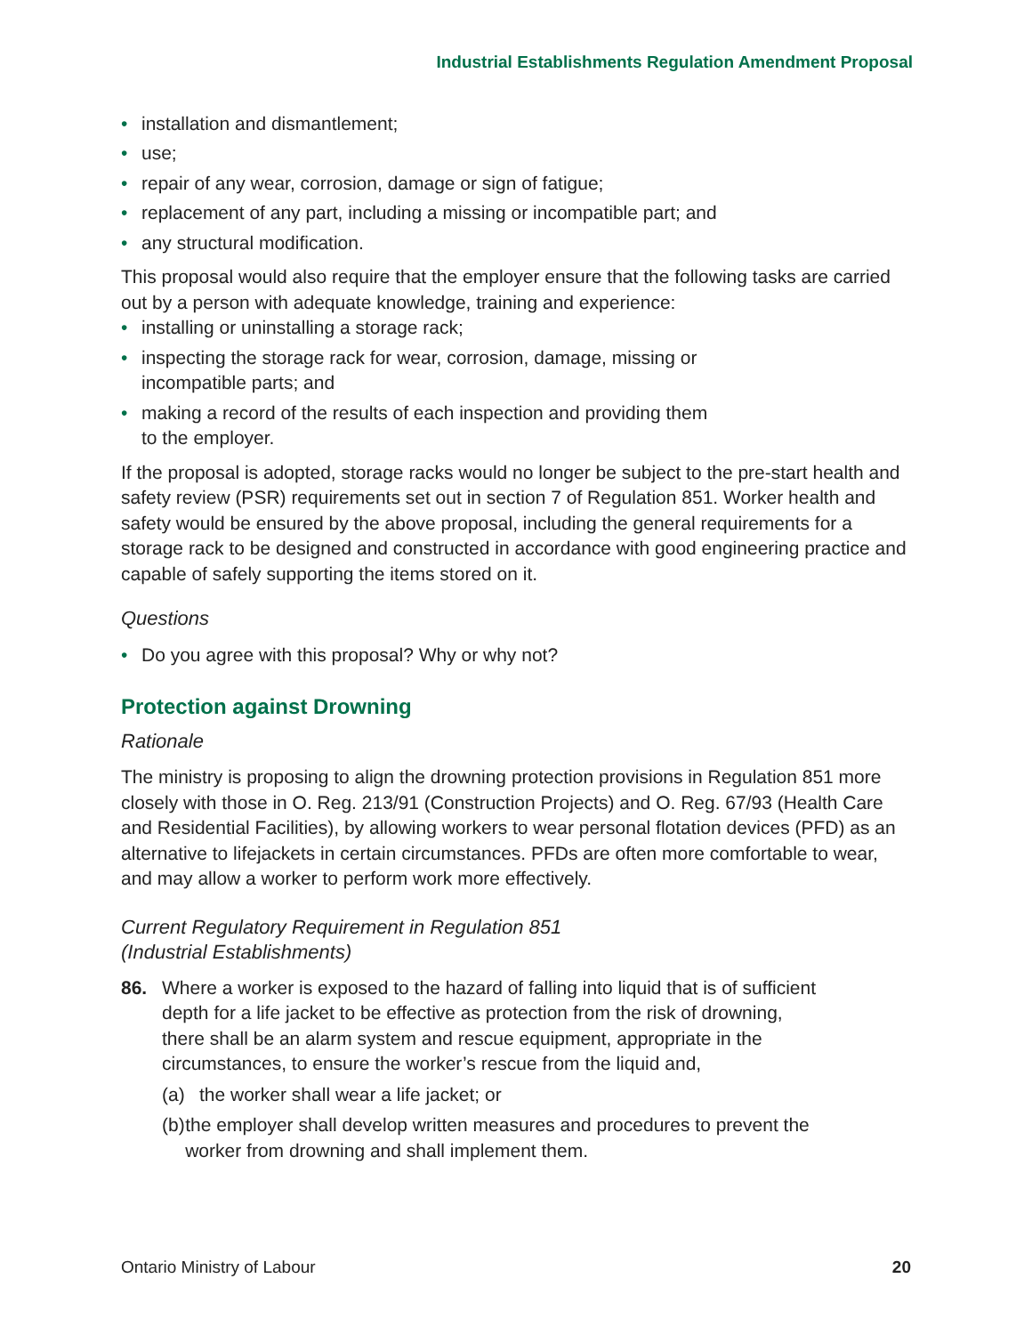Industrial Establishments Regulation Amendment Proposal
• installation and dismantlement;
• use;
• repair of any wear, corrosion, damage or sign of fatigue;
• replacement of any part, including a missing or incompatible part; and
• any structural modification.
This proposal would also require that the employer ensure that the following tasks are carried out by a person with adequate knowledge, training and experience:
• installing or uninstalling a storage rack;
• inspecting the storage rack for wear, corrosion, damage, missing or
incompatible parts; and
• making a record of the results of each inspection and providing them
to the employer.
If the proposal is adopted, storage racks would no longer be subject to the pre-start health and safety review (PSR) requirements set out in section 7 of Regulation 851. Worker health and safety would be ensured by the above proposal, including the general requirements for a storage rack to be designed and constructed in accordance with good engineering practice and capable of safely supporting the items stored on it.
Questions
• Do you agree with this proposal? Why or why not?
Protection against Drowning
Rationale
The ministry is proposing to align the drowning protection provisions in Regulation 851 more closely with those in O. Reg. 213/91 (Construction Projects) and O. Reg. 67/93 (Health Care and Residential Facilities), by allowing workers to wear personal flotation devices (PFD) as an alternative to lifejackets in certain circumstances. PFDs are often more comfortable to wear, and may allow a worker to perform work more effectively.
Current Regulatory Requirement in Regulation 851
(Industrial Establishments)
86. Where a worker is exposed to the hazard of falling into liquid that is of sufficient depth for a life jacket to be effective as protection from the risk of drowning, there shall be an alarm system and rescue equipment, appropriate in the circumstances, to ensure the worker’s rescue from the liquid and,
(a) the worker shall wear a life jacket; or
(b) the employer shall develop written measures and procedures to prevent the worker from drowning and shall implement them.
Ontario Ministry of Labour 20